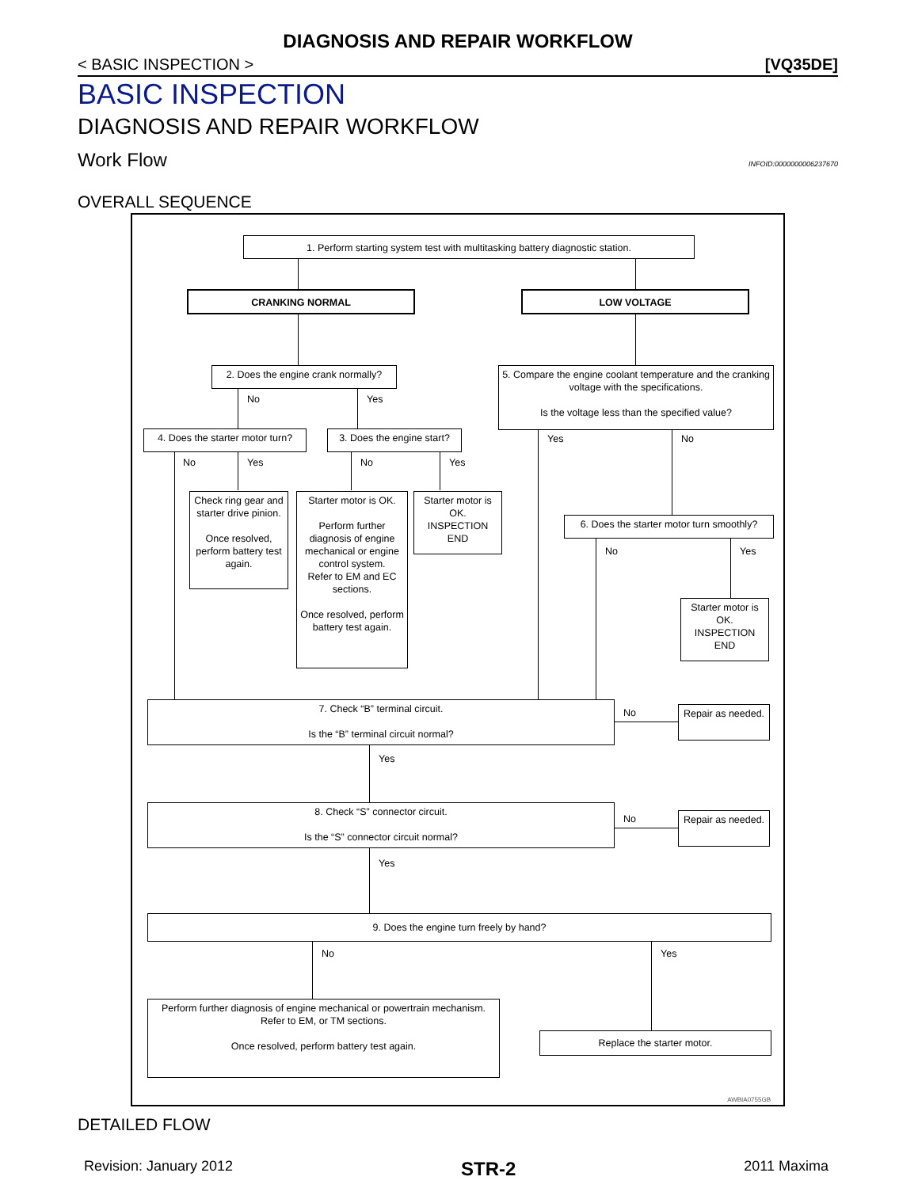DIAGNOSIS AND REPAIR WORKFLOW
< BASIC INSPECTION > [VQ35DE]
BASIC INSPECTION
DIAGNOSIS AND REPAIR WORKFLOW
Work Flow INFOID:0000000006237670
OVERALL SEQUENCE
1. Perform starting system test with multitasking battery diagnostic station.
CRANKING NORMAL LOW VOLTAGE
2. Does the engine crank normally?
5. Compare the engine coolant temperature and the cranking voltage with the specifications.
Is the voltage less than the specified value?
No Yes
4. Does the starter motor turn?
3. Does the engine start?
No Yes No Yes
Yes No
Check ring gear and starter drive pinion.
Once resolved, perform battery test again.
Starter motor is OK.
Perform further diagnosis of engine mechanical or engine control system.
Refer to EM and EC sections.
Once resolved, perform battery test again.
Starter motor is OK.
INSPECTION END
6. Does the starter motor turn smoothly?
No Yes
Starter motor is OK.
INSPECTION END
7. Check “B” terminal circuit.
Is the “B” terminal circuit normal?
No
Repair as needed.
Yes
8. Check “S” connector circuit.
Is the “S” connector circuit normal?
No
Repair as needed.
Yes
9. Does the engine turn freely by hand?
No Yes
Perform further diagnosis of engine mechanical or powertrain mechanism.
Refer to EM, or TM sections.
Once resolved, perform battery test again.
Replace the starter motor.
AWBIA0755GB
DETAILED FLOW
Revision: January 2012 STR-2 2011 Maxima